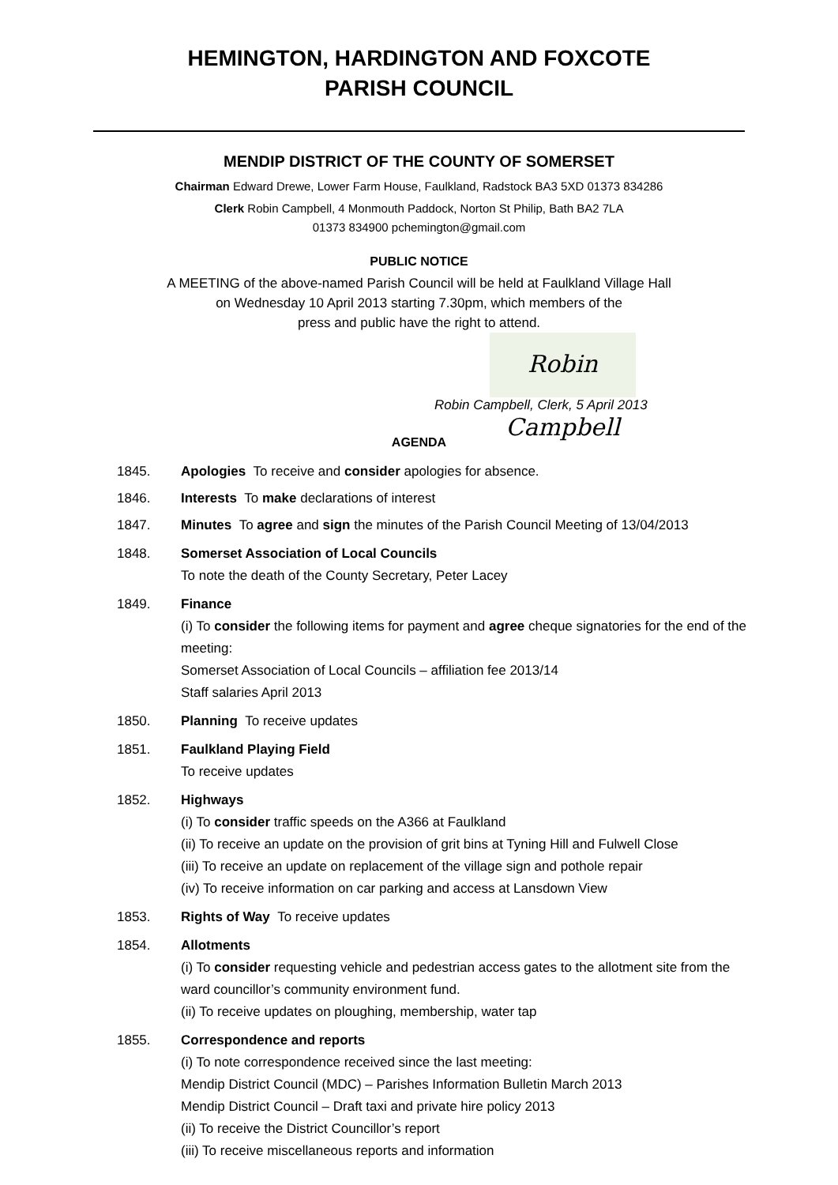HEMINGTON, HARDINGTON AND FOXCOTE
PARISH COUNCIL
MENDIP DISTRICT OF THE COUNTY OF SOMERSET
Chairman Edward Drewe, Lower Farm House, Faulkland, Radstock BA3 5XD 01373 834286
Clerk Robin Campbell, 4 Monmouth Paddock, Norton St Philip, Bath BA2 7LA
01373 834900 pchemington@gmail.com
PUBLIC NOTICE
A MEETING of the above-named Parish Council will be held at Faulkland Village Hall
on Wednesday 10 April 2013 starting 7.30pm, which members of the
press and public have the right to attend.
Robin Campbell
Robin Campbell, Clerk, 5 April 2013
AGENDA
1845. Apologies To receive and consider apologies for absence.
1846. Interests To make declarations of interest
1847. Minutes To agree and sign the minutes of the Parish Council Meeting of 13/04/2013
1848. Somerset Association of Local Councils
To note the death of the County Secretary, Peter Lacey
1849. Finance
(i) To consider the following items for payment and agree cheque signatories for the end of the meeting:
Somerset Association of Local Councils – affiliation fee 2013/14
Staff salaries April 2013
1850. Planning To receive updates
1851. Faulkland Playing Field
To receive updates
1852. Highways
(i) To consider traffic speeds on the A366 at Faulkland
(ii) To receive an update on the provision of grit bins at Tyning Hill and Fulwell Close
(iii) To receive an update on replacement of the village sign and pothole repair
(iv) To receive information on car parking and access at Lansdown View
1853. Rights of Way To receive updates
1854. Allotments
(i) To consider requesting vehicle and pedestrian access gates to the allotment site from the ward councillor’s community environment fund.
(ii) To receive updates on ploughing, membership, water tap
1855. Correspondence and reports
(i) To note correspondence received since the last meeting:
Mendip District Council (MDC) – Parishes Information Bulletin March 2013
Mendip District Council – Draft taxi and private hire policy 2013
(ii) To receive the District Councillor’s report
(iii) To receive miscellaneous reports and information